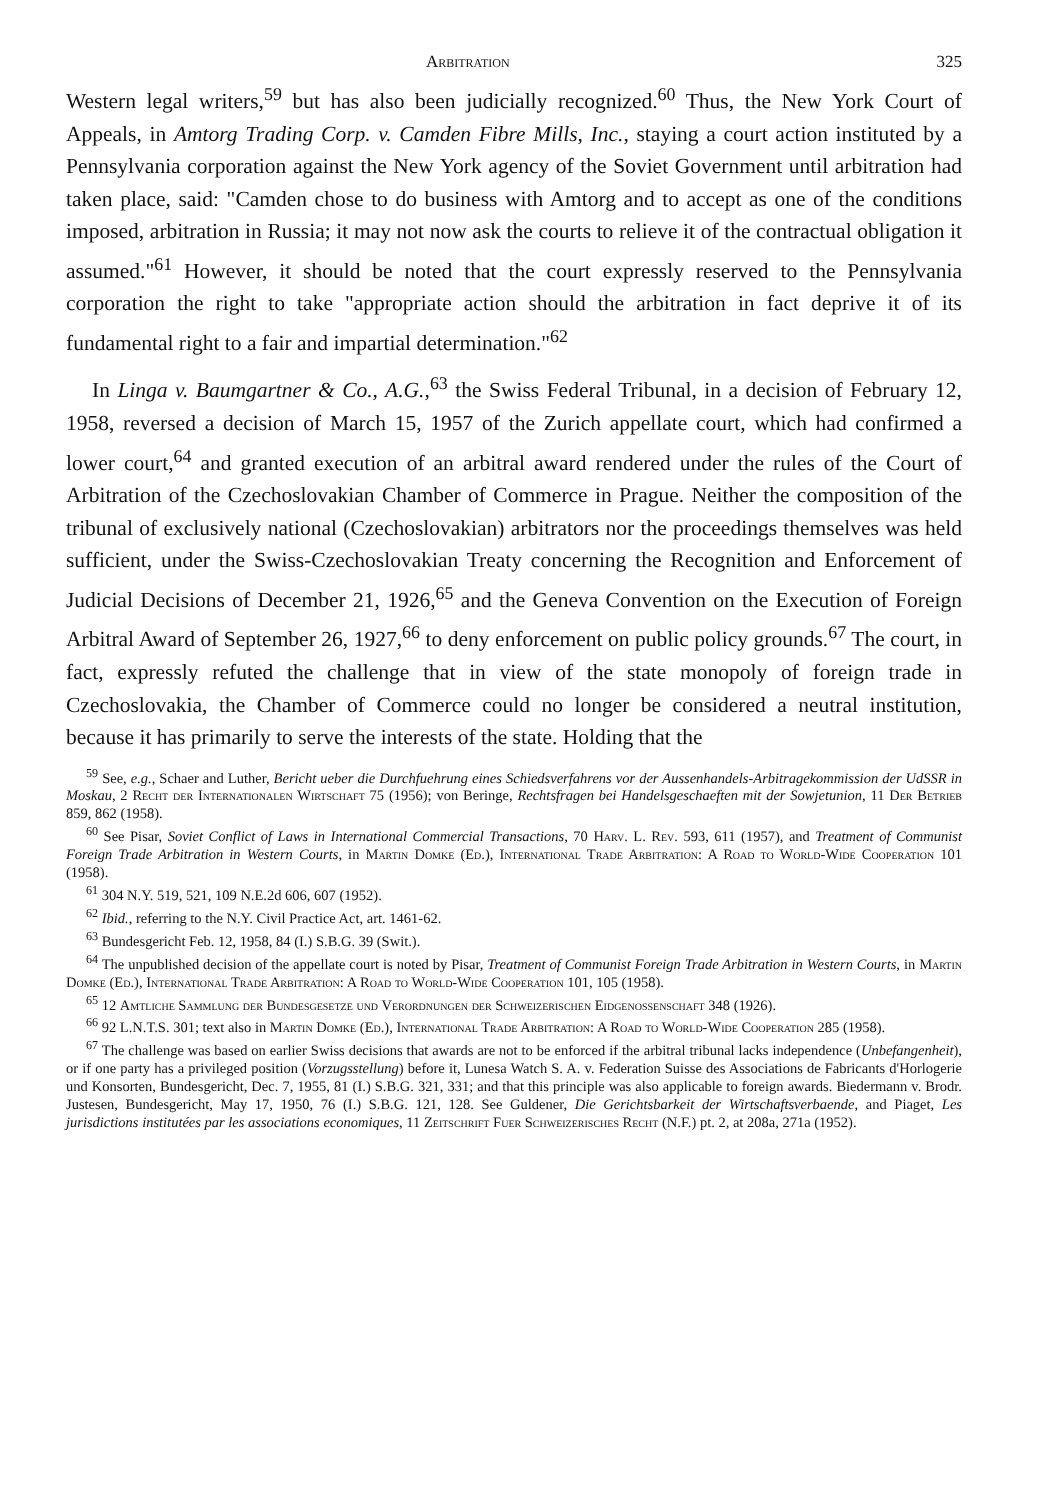Arbitration 325
Western legal writers,<sup>59</sup> but has also been judicially recognized.<sup>60</sup> Thus, the New York Court of Appeals, in Amtorg Trading Corp. v. Camden Fibre Mills, Inc., staying a court action instituted by a Pennsylvania corporation against the New York agency of the Soviet Government until arbitration had taken place, said: "Camden chose to do business with Amtorg and to accept as one of the conditions imposed, arbitration in Russia; it may not now ask the courts to relieve it of the contractual obligation it assumed."<sup>61</sup> However, it should be noted that the court expressly reserved to the Pennsylvania corporation the right to take "appropriate action should the arbitration in fact deprive it of its fundamental right to a fair and impartial determination."<sup>62</sup>
In Linga v. Baumgartner & Co., A.G.,<sup>63</sup> the Swiss Federal Tribunal, in a decision of February 12, 1958, reversed a decision of March 15, 1957 of the Zurich appellate court, which had confirmed a lower court,<sup>64</sup> and granted execution of an arbitral award rendered under the rules of the Court of Arbitration of the Czechoslovakian Chamber of Commerce in Prague. Neither the composition of the tribunal of exclusively national (Czechoslovakian) arbitrators nor the proceedings themselves was held sufficient, under the Swiss-Czechoslovakian Treaty concerning the Recognition and Enforcement of Judicial Decisions of December 21, 1926,<sup>65</sup> and the Geneva Convention on the Execution of Foreign Arbitral Award of September 26, 1927,<sup>66</sup> to deny enforcement on public policy grounds.<sup>67</sup> The court, in fact, expressly refuted the challenge that in view of the state monopoly of foreign trade in Czechoslovakia, the Chamber of Commerce could no longer be considered a neutral institution, because it has primarily to serve the interests of the state. Holding that the
<sup>59</sup> See, e.g., Schaer and Luther, Bericht ueber die Durchfuehrung eines Schiedsverfahrens vor der Aussenhandels-Arbitragekommission der UdSSR in Moskau, 2 Recht der Internationalen Wirtschaft 75 (1956); von Beringe, Rechtsfragen bei Handelsgeschaeften mit der Sowjetunion, 11 Der Betrieb 859, 862 (1958).
<sup>60</sup> See Pisar, Soviet Conflict of Laws in International Commercial Transactions, 70 Harv. L. Rev. 593, 611 (1957), and Treatment of Communist Foreign Trade Arbitration in Western Courts, in Martin Domke (Ed.), International Trade Arbitration: A Road to World-Wide Cooperation 101 (1958).
<sup>61</sup> 304 N.Y. 519, 521, 109 N.E.2d 606, 607 (1952).
<sup>62</sup> Ibid., referring to the N.Y. Civil Practice Act, art. 1461-62.
<sup>63</sup> Bundesgericht Feb. 12, 1958, 84 (I.) S.B.G. 39 (Swit.).
<sup>64</sup> The unpublished decision of the appellate court is noted by Pisar, Treatment of Communist Foreign Trade Arbitration in Western Courts, in Martin Domke (Ed.), International Trade Arbitration: A Road to World-Wide Cooperation 101, 105 (1958).
<sup>65</sup> 12 Amtliche Sammlung der Bundesgesetze und Verordnungen der Schweizerischen Eidgenossenschaft 348 (1926).
<sup>66</sup> 92 L.N.T.S. 301; text also in Martin Domke (Ed.), International Trade Arbitration: A Road to World-Wide Cooperation 285 (1958).
<sup>67</sup> The challenge was based on earlier Swiss decisions that awards are not to be enforced if the arbitral tribunal lacks independence (Unbefangenheit), or if one party has a privileged position (Vorzugsstellung) before it, Lunesa Watch S. A. v. Federation Suisse des Associations de Fabricants d'Horlogerie und Konsorten, Bundesgericht, Dec. 7, 1955, 81 (I.) S.B.G. 321, 331; and that this principle was also applicable to foreign awards. Biedermann v. Brodr. Justesen, Bundesgericht, May 17, 1950, 76 (I.) S.B.G. 121, 128. See Guldener, Die Gerichtsbarkeit der Wirtschaftsverbaende, and Piaget, Les jurisdictions institutées par les associations economiques, 11 Zeitschrift Fuer Schweizerisches Recht (N.F.) pt. 2, at 208a, 271a (1952).